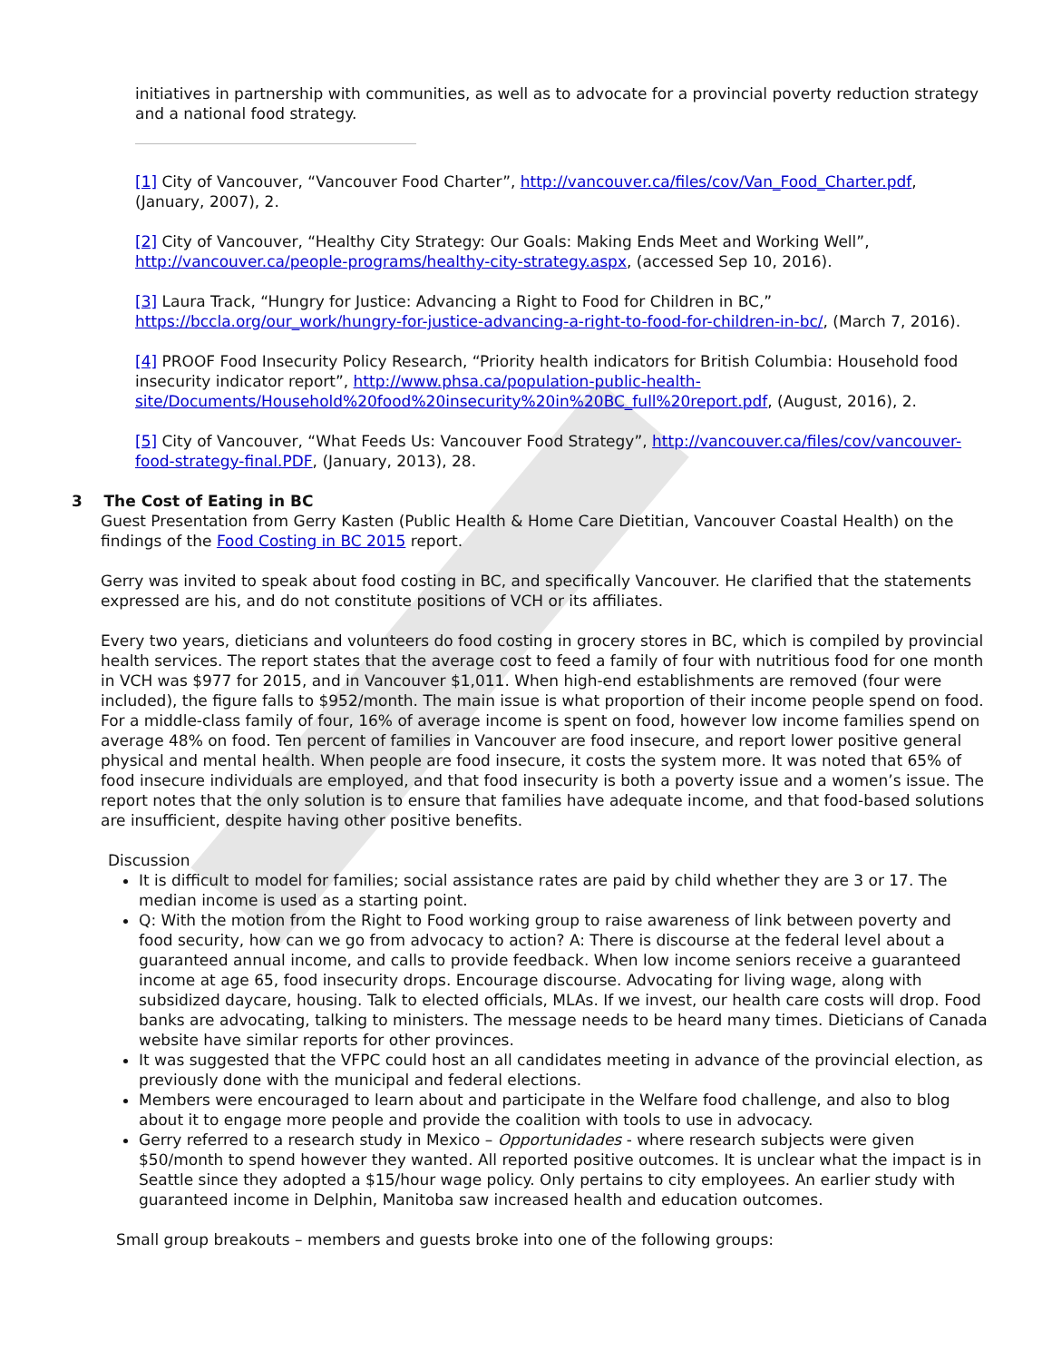initiatives in partnership with communities, as well as to advocate for a provincial poverty reduction strategy and a national food strategy.
[1] City of Vancouver, “Vancouver Food Charter”, http://vancouver.ca/files/cov/Van_Food_Charter.pdf, (January, 2007), 2.
[2] City of Vancouver, “Healthy City Strategy: Our Goals: Making Ends Meet and Working Well”, http://vancouver.ca/people-programs/healthy-city-strategy.aspx, (accessed Sep 10, 2016).
[3] Laura Track, “Hungry for Justice: Advancing a Right to Food for Children in BC,” https://bccla.org/our_work/hungry-for-justice-advancing-a-right-to-food-for-children-in-bc/, (March 7, 2016).
[4] PROOF Food Insecurity Policy Research, “Priority health indicators for British Columbia: Household food insecurity indicator report”, http://www.phsa.ca/population-public-health-site/Documents/Household%20food%20insecurity%20in%20BC_full%20report.pdf, (August, 2016), 2.
[5] City of Vancouver, “What Feeds Us: Vancouver Food Strategy”, http://vancouver.ca/files/cov/vancouver-food-strategy-final.PDF, (January, 2013), 28.
3 The Cost of Eating in BC
Guest Presentation from Gerry Kasten (Public Health & Home Care Dietitian, Vancouver Coastal Health) on the findings of the Food Costing in BC 2015 report.
Gerry was invited to speak about food costing in BC, and specifically Vancouver. He clarified that the statements expressed are his, and do not constitute positions of VCH or its affiliates.
Every two years, dieticians and volunteers do food costing in grocery stores in BC, which is compiled by provincial health services. The report states that the average cost to feed a family of four with nutritious food for one month in VCH was $977 for 2015, and in Vancouver $1,011. When high-end establishments are removed (four were included), the figure falls to $952/month. The main issue is what proportion of their income people spend on food. For a middle-class family of four, 16% of average income is spent on food, however low income families spend on average 48% on food. Ten percent of families in Vancouver are food insecure, and report lower positive general physical and mental health. When people are food insecure, it costs the system more. It was noted that 65% of food insecure individuals are employed, and that food insecurity is both a poverty issue and a women’s issue. The report notes that the only solution is to ensure that families have adequate income, and that food-based solutions are insufficient, despite having other positive benefits.
Discussion
It is difficult to model for families; social assistance rates are paid by child whether they are 3 or 17. The median income is used as a starting point.
Q: With the motion from the Right to Food working group to raise awareness of link between poverty and food security, how can we go from advocacy to action? A: There is discourse at the federal level about a guaranteed annual income, and calls to provide feedback. When low income seniors receive a guaranteed income at age 65, food insecurity drops. Encourage discourse. Advocating for living wage, along with subsidized daycare, housing. Talk to elected officials, MLAs. If we invest, our health care costs will drop. Food banks are advocating, talking to ministers. The message needs to be heard many times. Dieticians of Canada website have similar reports for other provinces.
It was suggested that the VFPC could host an all candidates meeting in advance of the provincial election, as previously done with the municipal and federal elections.
Members were encouraged to learn about and participate in the Welfare food challenge, and also to blog about it to engage more people and provide the coalition with tools to use in advocacy.
Gerry referred to a research study in Mexico – Opportunidades - where research subjects were given $50/month to spend however they wanted. All reported positive outcomes. It is unclear what the impact is in Seattle since they adopted a $15/hour wage policy. Only pertains to city employees. An earlier study with guaranteed income in Delphin, Manitoba saw increased health and education outcomes.
Small group breakouts – members and guests broke into one of the following groups: